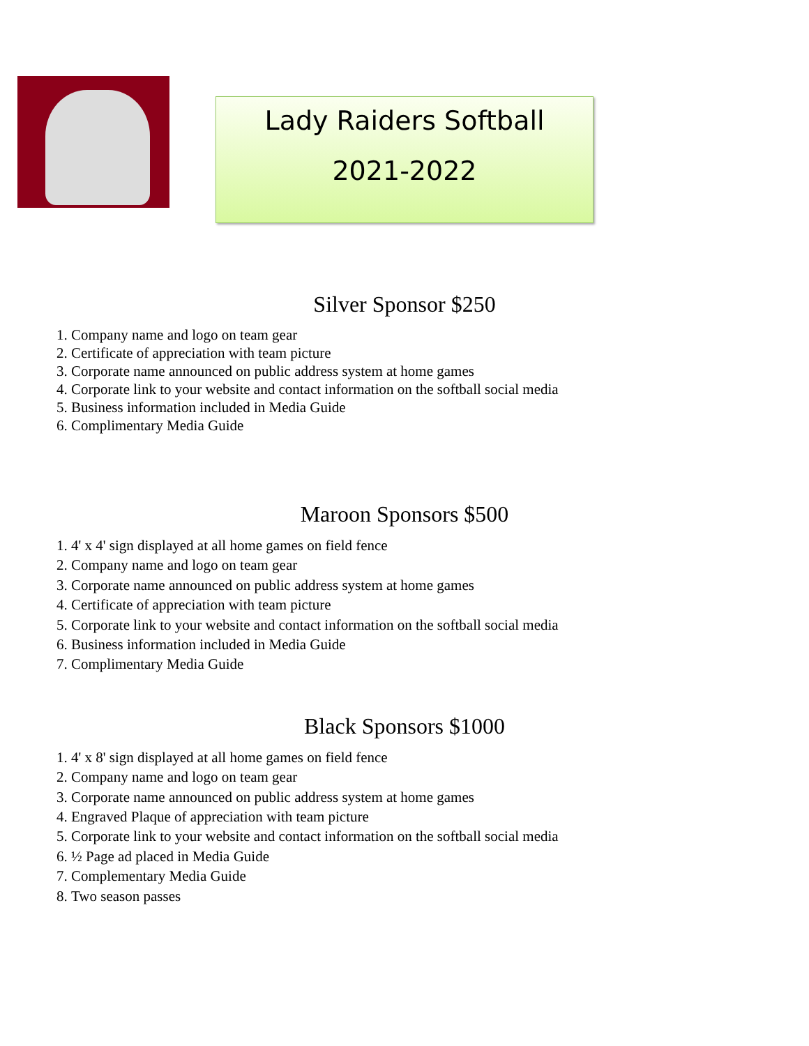Lady Raiders Softball
2021-2022
Silver Sponsor $250
1. Company name and logo on team gear
2. Certificate of appreciation with team picture
3. Corporate name announced on public address system at home games
4. Corporate link to your website and contact information on the softball social media
5. Business information included in Media Guide
6. Complimentary Media Guide
Maroon Sponsors $500
1. 4' x 4' sign displayed at all home games on field fence
2. Company name and logo on team gear
3. Corporate name announced on public address system at home games
4. Certificate of appreciation with team picture
5. Corporate link to your website and contact information on the softball social media
6. Business information included in Media Guide
7. Complimentary Media Guide
Black Sponsors $1000
1. 4' x 8' sign displayed at all home games on field fence
2. Company name and logo on team gear
3. Corporate name announced on public address system at home games
4. Engraved Plaque of appreciation with team picture
5. Corporate link to your website and contact information on the softball social media
6. ½ Page ad placed in Media Guide
7. Complementary Media Guide
8. Two season passes